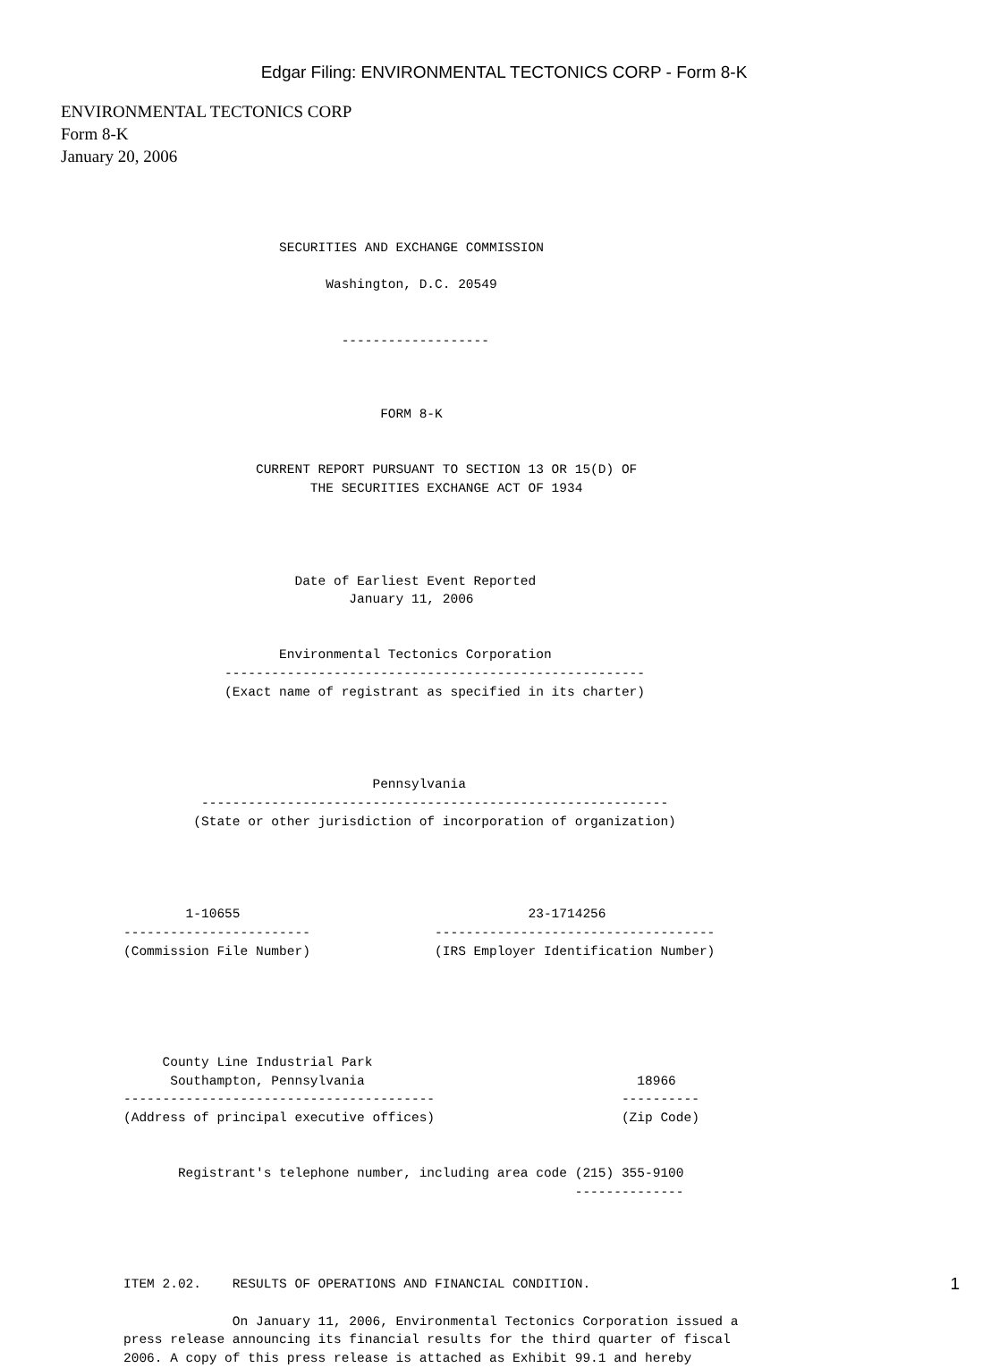Edgar Filing: ENVIRONMENTAL TECTONICS CORP - Form 8-K
ENVIRONMENTAL TECTONICS CORP
Form 8-K
January 20, 2006
                    SECURITIES AND EXCHANGE COMMISSION

                          Washington, D.C. 20549


                            -------------------



                                 FORM 8-K


                 CURRENT REPORT PURSUANT TO SECTION 13 OR 15(D) OF
                        THE SECURITIES EXCHANGE ACT OF 1934




                      Date of Earliest Event Reported
                             January 11, 2006


                    Environmental Tectonics Corporation
             ------------------------------------------------------
             (Exact name of registrant as specified in its charter)




                                Pennsylvania
          ------------------------------------------------------------
         (State or other jurisdiction of incorporation of organization)




        1-10655                                     23-1714256
------------------------                ------------------------------------
(Commission File Number)                (IRS Employer Identification Number)





     County Line Industrial Park
      Southampton, Pennsylvania                                   18966
----------------------------------------                        ----------
(Address of principal executive offices)                        (Zip Code)


       Registrant's telephone number, including area code (215) 355-9100
                                                          --------------




ITEM 2.02.    RESULTS OF OPERATIONS AND FINANCIAL CONDITION.

              On January 11, 2006, Environmental Tectonics Corporation issued a
press release announcing its financial results for the third quarter of fiscal
2006. A copy of this press release is attached as Exhibit 99.1 and hereby
1